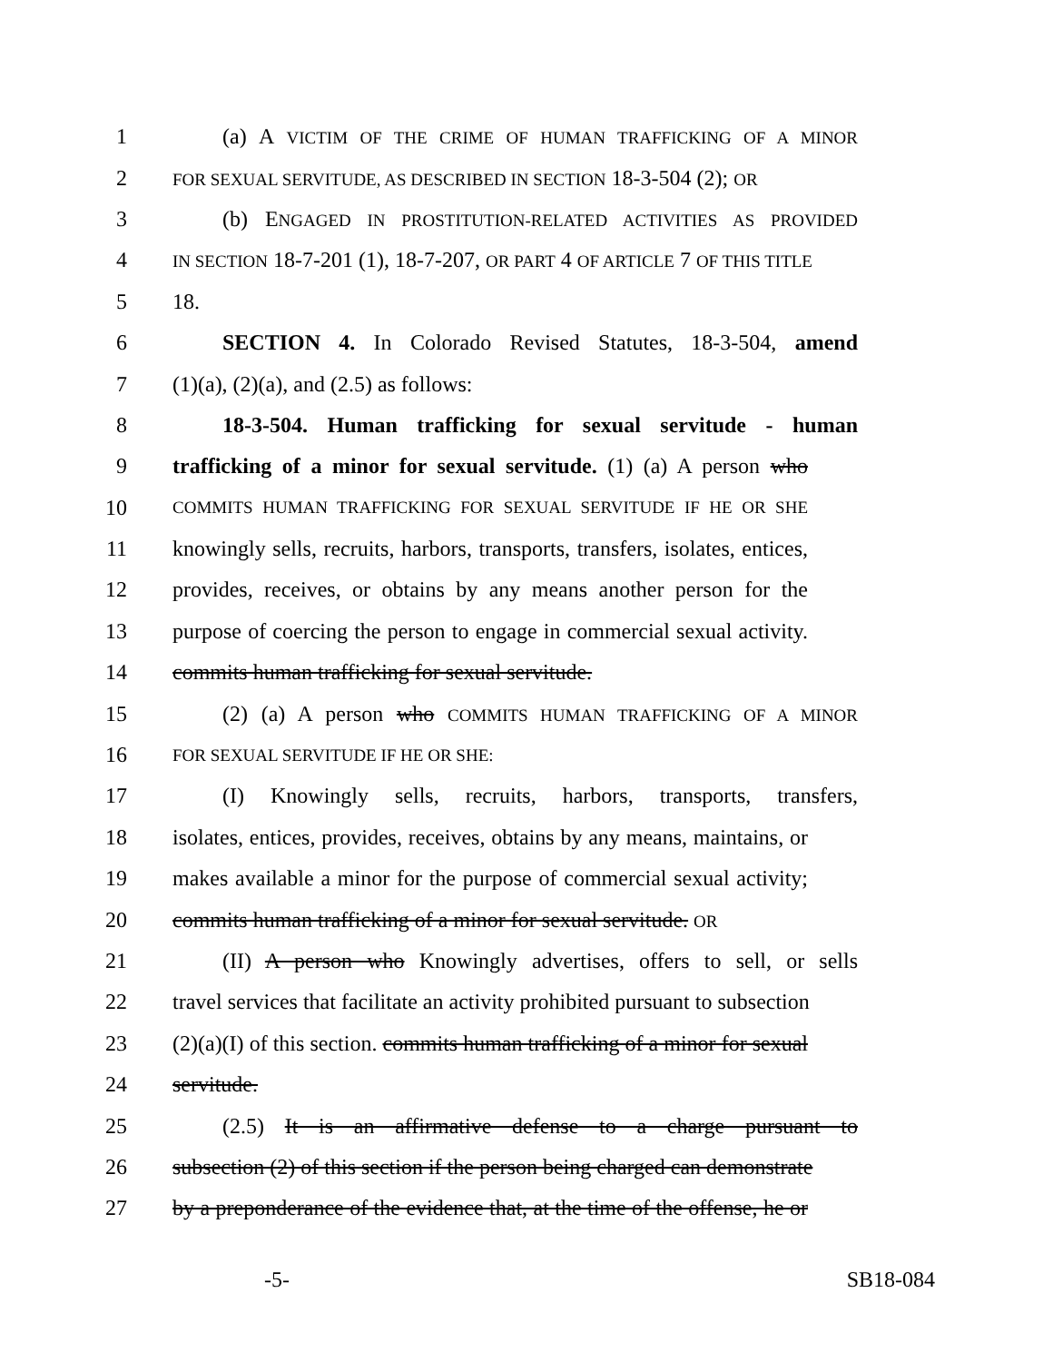1 (a) A VICTIM OF THE CRIME OF HUMAN TRAFFICKING OF A MINOR
2 FOR SEXUAL SERVITUDE, AS DESCRIBED IN SECTION 18-3-504 (2); OR
3 (b) ENGAGED IN PROSTITUTION-RELATED ACTIVITIES AS PROVIDED
4 IN SECTION 18-7-201 (1), 18-7-207, OR PART 4 OF ARTICLE 7 OF THIS TITLE
5 18.
6 SECTION 4. In Colorado Revised Statutes, 18-3-504, amend
7 (1)(a), (2)(a), and (2.5) as follows:
8 18-3-504. Human trafficking for sexual servitude - human
9 trafficking of a minor for sexual servitude. (1) (a) A person who
10 COMMITS HUMAN TRAFFICKING FOR SEXUAL SERVITUDE IF HE OR SHE
11 knowingly sells, recruits, harbors, transports, transfers, isolates, entices,
12 provides, receives, or obtains by any means another person for the
13 purpose of coercing the person to engage in commercial sexual activity.
14 commits human trafficking for sexual servitude.
15 (2) (a) A person who COMMITS HUMAN TRAFFICKING OF A MINOR
16 FOR SEXUAL SERVITUDE IF HE OR SHE:
17 (I) Knowingly sells, recruits, harbors, transports, transfers,
18 isolates, entices, provides, receives, obtains by any means, maintains, or
19 makes available a minor for the purpose of commercial sexual activity;
20 commits human trafficking of a minor for sexual servitude. OR
21 (II) A person who Knowingly advertises, offers to sell, or sells
22 travel services that facilitate an activity prohibited pursuant to subsection
23 (2)(a)(I) of this section. commits human trafficking of a minor for sexual
24 servitude.
25 (2.5) It is an affirmative defense to a charge pursuant to
26 subsection (2) of this section if the person being charged can demonstrate
27 by a preponderance of the evidence that, at the time of the offense, he or
-5- SB18-084